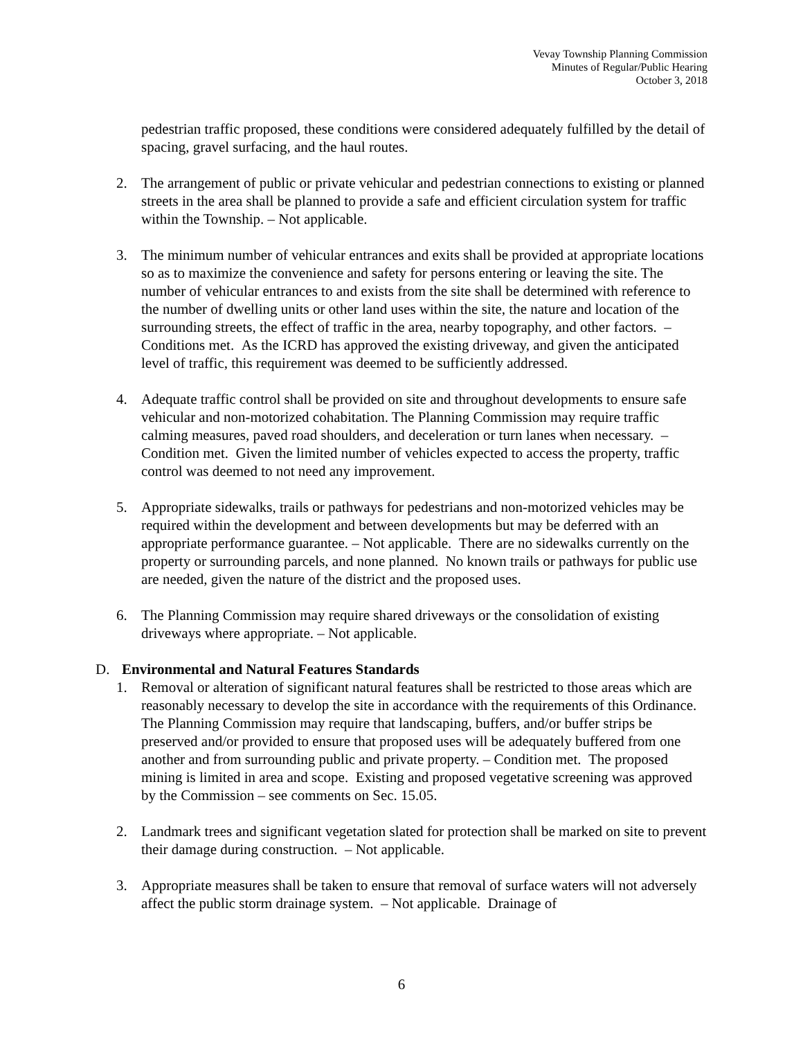Vevay Township Planning Commission
Minutes of Regular/Public Hearing
October 3, 2018
pedestrian traffic proposed, these conditions were considered adequately fulfilled by the detail of spacing, gravel surfacing, and the haul routes.
2. The arrangement of public or private vehicular and pedestrian connections to existing or planned streets in the area shall be planned to provide a safe and efficient circulation system for traffic within the Township. – Not applicable.
3. The minimum number of vehicular entrances and exits shall be provided at appropriate locations so as to maximize the convenience and safety for persons entering or leaving the site. The number of vehicular entrances to and exists from the site shall be determined with reference to the number of dwelling units or other land uses within the site, the nature and location of the surrounding streets, the effect of traffic in the area, nearby topography, and other factors. – Conditions met. As the ICRD has approved the existing driveway, and given the anticipated level of traffic, this requirement was deemed to be sufficiently addressed.
4. Adequate traffic control shall be provided on site and throughout developments to ensure safe vehicular and non-motorized cohabitation. The Planning Commission may require traffic calming measures, paved road shoulders, and deceleration or turn lanes when necessary. – Condition met. Given the limited number of vehicles expected to access the property, traffic control was deemed to not need any improvement.
5. Appropriate sidewalks, trails or pathways for pedestrians and non-motorized vehicles may be required within the development and between developments but may be deferred with an appropriate performance guarantee. – Not applicable. There are no sidewalks currently on the property or surrounding parcels, and none planned. No known trails or pathways for public use are needed, given the nature of the district and the proposed uses.
6. The Planning Commission may require shared driveways or the consolidation of existing driveways where appropriate. – Not applicable.
D. Environmental and Natural Features Standards
1. Removal or alteration of significant natural features shall be restricted to those areas which are reasonably necessary to develop the site in accordance with the requirements of this Ordinance. The Planning Commission may require that landscaping, buffers, and/or buffer strips be preserved and/or provided to ensure that proposed uses will be adequately buffered from one another and from surrounding public and private property. – Condition met. The proposed mining is limited in area and scope. Existing and proposed vegetative screening was approved by the Commission – see comments on Sec. 15.05.
2. Landmark trees and significant vegetation slated for protection shall be marked on site to prevent their damage during construction. – Not applicable.
3. Appropriate measures shall be taken to ensure that removal of surface waters will not adversely affect the public storm drainage system. – Not applicable. Drainage of
6